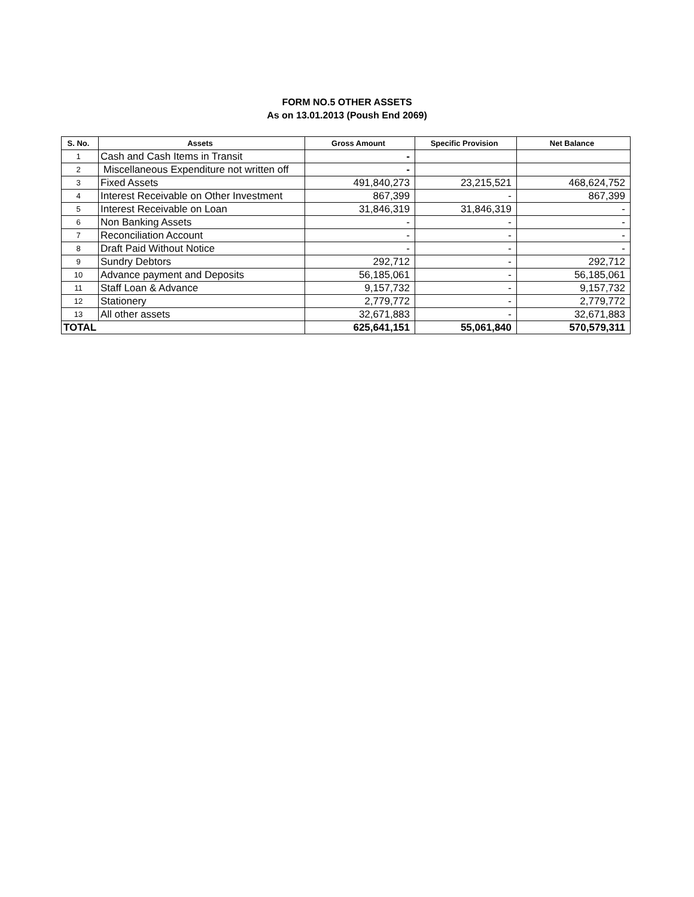FORM NO.5 OTHER ASSETS
As on 13.01.2013 (Poush End 2069)
| S. No. | Assets | Gross Amount | Specific Provision | Net Balance |
| --- | --- | --- | --- | --- |
| 1 | Cash and Cash Items in Transit | - | | |
| 2 | Miscellaneous Expenditure not written off | - | | |
| 3 | Fixed Assets | 491,840,273 | 23,215,521 | 468,624,752 |
| 4 | Interest Receivable on Other Investment | 867,399 | - | 867,399 |
| 5 | Interest Receivable on Loan | 31,846,319 | 31,846,319 | - |
| 6 | Non Banking Assets | - | - | - |
| 7 | Reconciliation Account | - | - | - |
| 8 | Draft Paid Without Notice | - | - | - |
| 9 | Sundry Debtors | 292,712 | - | 292,712 |
| 10 | Advance payment and Deposits | 56,185,061 | - | 56,185,061 |
| 11 | Staff Loan & Advance | 9,157,732 | - | 9,157,732 |
| 12 | Stationery | 2,779,772 | - | 2,779,772 |
| 13 | All other assets | 32,671,883 | - | 32,671,883 |
| TOTAL | | 625,641,151 | 55,061,840 | 570,579,311 |